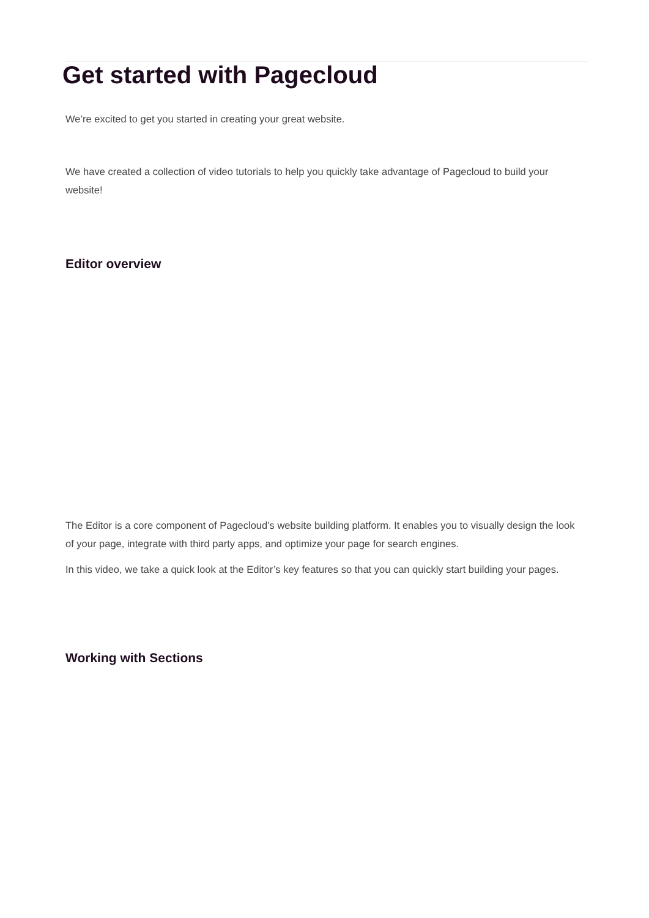Get started with Pagecloud
We’re excited to get you started in creating your great website.
We have created a collection of video tutorials to help you quickly take advantage of Pagecloud to build your website!
Editor overview
The Editor is a core component of Pagecloud’s website building platform. It enables you to visually design the look of your page, integrate with third party apps, and optimize your page for search engines.
In this video, we take a quick look at the Editor’s key features so that you can quickly start building your pages.
Working with Sections